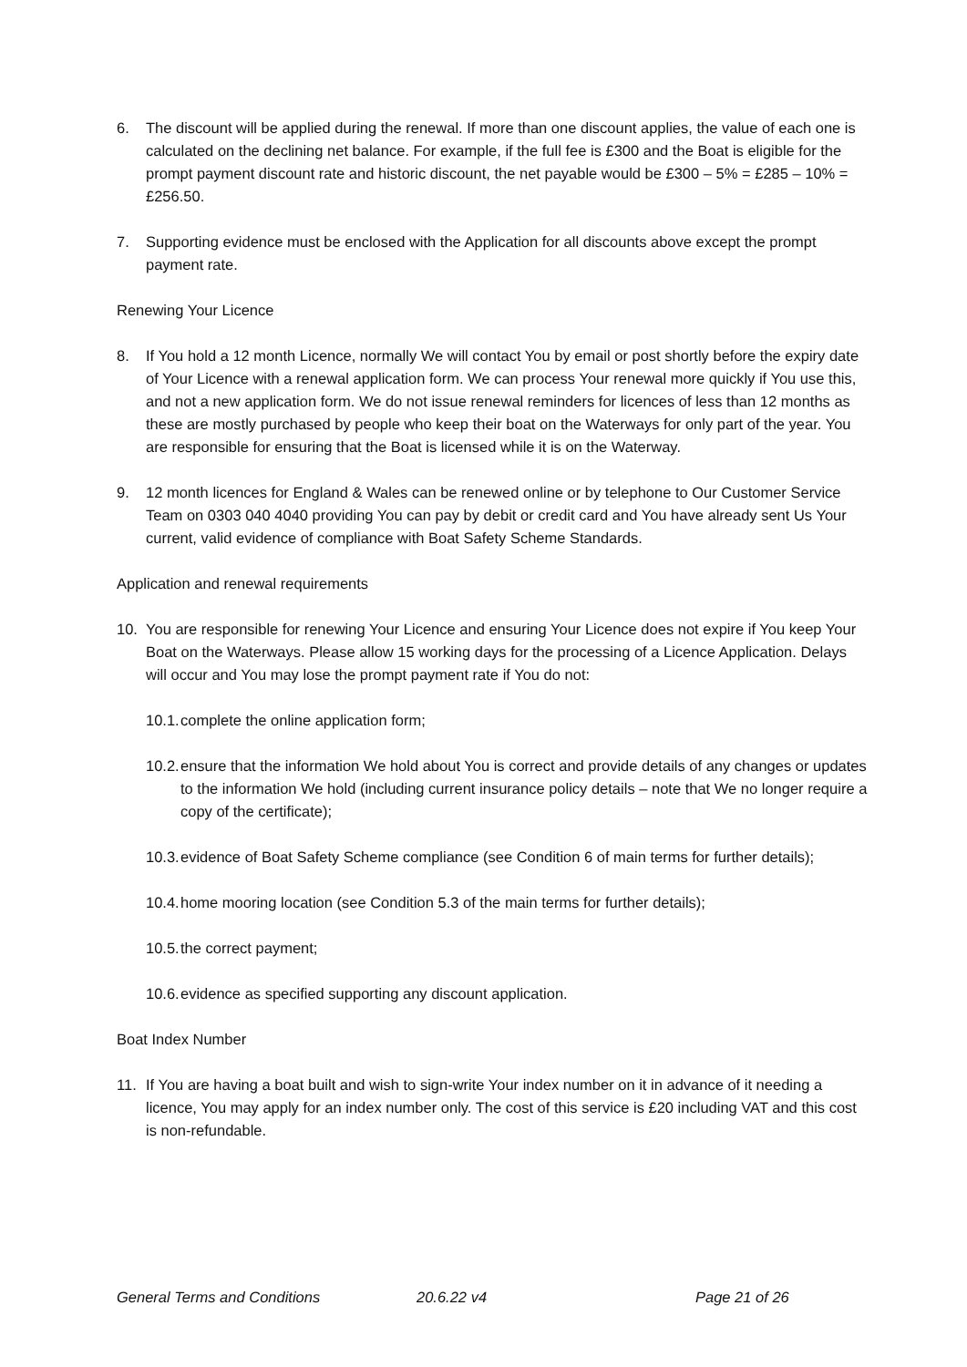6. The discount will be applied during the renewal. If more than one discount applies, the value of each one is calculated on the declining net balance. For example, if the full fee is £300 and the Boat is eligible for the prompt payment discount rate and historic discount, the net payable would be £300 – 5% = £285 – 10% = £256.50.
7. Supporting evidence must be enclosed with the Application for all discounts above except the prompt payment rate.
Renewing Your Licence
8. If You hold a 12 month Licence, normally We will contact You by email or post shortly before the expiry date of Your Licence with a renewal application form. We can process Your renewal more quickly if You use this, and not a new application form. We do not issue renewal reminders for licences of less than 12 months as these are mostly purchased by people who keep their boat on the Waterways for only part of the year. You are responsible for ensuring that the Boat is licensed while it is on the Waterway.
9. 12 month licences for England & Wales can be renewed online or by telephone to Our Customer Service Team on 0303 040 4040 providing You can pay by debit or credit card and You have already sent Us Your current, valid evidence of compliance with Boat Safety Scheme Standards.
Application and renewal requirements
10. You are responsible for renewing Your Licence and ensuring Your Licence does not expire if You keep Your Boat on the Waterways. Please allow 15 working days for the processing of a Licence Application. Delays will occur and You may lose the prompt payment rate if You do not:
10.1. complete the online application form;
10.2. ensure that the information We hold about You is correct and provide details of any changes or updates to the information We hold (including current insurance policy details – note that We no longer require a copy of the certificate);
10.3. evidence of Boat Safety Scheme compliance (see Condition 6 of main terms for further details);
10.4. home mooring location (see Condition 5.3 of the main terms for further details);
10.5. the correct payment;
10.6. evidence as specified supporting any discount application.
Boat Index Number
11. If You are having a boat built and wish to sign-write Your index number on it in advance of it needing a licence, You may apply for an index number only. The cost of this service is £20 including VAT and this cost is non-refundable.
General Terms and Conditions 20.6.22 v4 Page 21 of 26